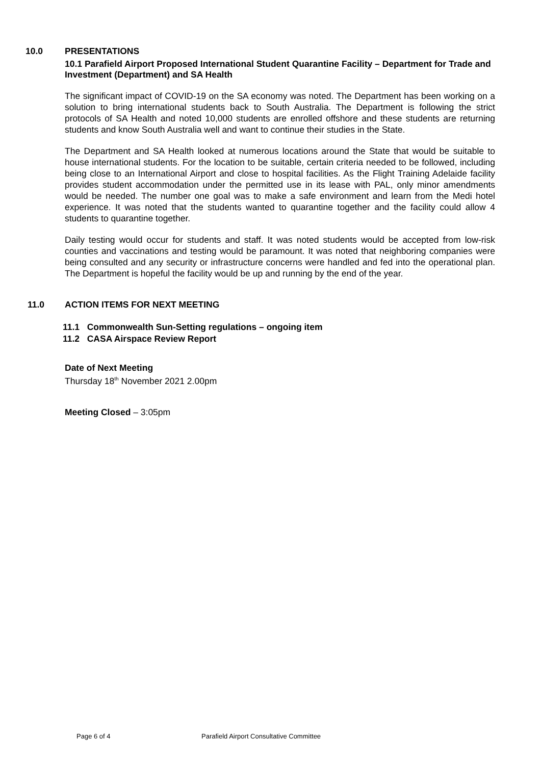10.0 PRESENTATIONS
10.1 Parafield Airport Proposed International Student Quarantine Facility – Department for Trade and Investment (Department) and SA Health
The significant impact of COVID-19 on the SA economy was noted. The Department has been working on a solution to bring international students back to South Australia. The Department is following the strict protocols of SA Health and noted 10,000 students are enrolled offshore and these students are returning students and know South Australia well and want to continue their studies in the State.
The Department and SA Health looked at numerous locations around the State that would be suitable to house international students. For the location to be suitable, certain criteria needed to be followed, including being close to an International Airport and close to hospital facilities. As the Flight Training Adelaide facility provides student accommodation under the permitted use in its lease with PAL, only minor amendments would be needed. The number one goal was to make a safe environment and learn from the Medi hotel experience. It was noted that the students wanted to quarantine together and the facility could allow 4 students to quarantine together.
Daily testing would occur for students and staff. It was noted students would be accepted from low-risk counties and vaccinations and testing would be paramount. It was noted that neighboring companies were being consulted and any security or infrastructure concerns were handled and fed into the operational plan. The Department is hopeful the facility would be up and running by the end of the year.
11.0 ACTION ITEMS FOR NEXT MEETING
11.1 Commonwealth Sun-Setting regulations – ongoing item
11.2 CASA Airspace Review Report
Date of Next Meeting
Thursday 18<sup>th</sup> November 2021 2.00pm
Meeting Closed – 3:05pm
Page 6 of 4 Parafield Airport Consultative Committee